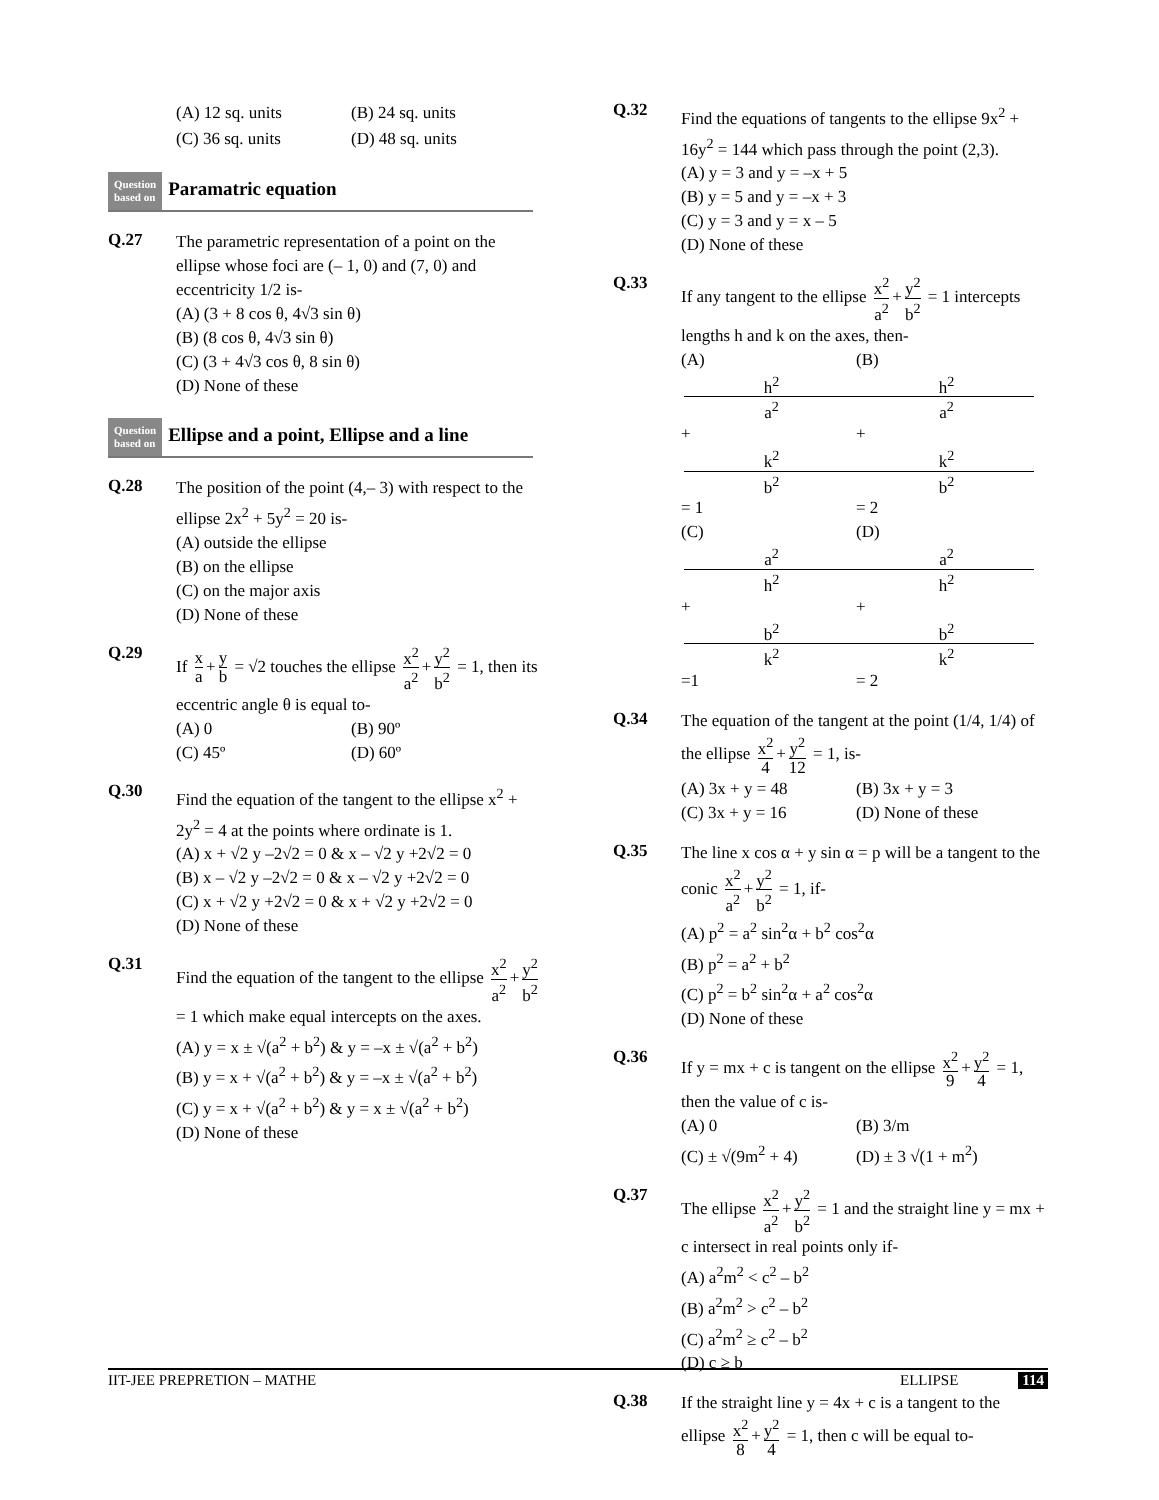(A) 12 sq. units (B) 24 sq. units
(C) 36 sq. units (D) 48 sq. units
Question
based on
Paramatric equation
Q.27
The parametric representation of a point on the ellipse whose foci are (– 1, 0) and (7, 0) and eccentricity 1/2 is-
(A) (3 + 8 cos θ, 4√3 sin θ)
(B) (8 cos θ, 4√3 sin θ)
(C) (3 + 4√3 cos θ, 8 sin θ)
(D) None of these
Question
based on
Ellipse and a point, Ellipse and a line
Q.28
The position of the point (4,– 3) with respect to the ellipse 2x<sup>2</sup> + 5y<sup>2</sup> = 20 is-
(A) outside the ellipse
(B) on the ellipse
(C) on the major axis
(D) None of these
Q.29
If x a + y b = √2 touches the ellipse x<sup>2</sup> a<sup>2</sup> + y<sup>2</sup> b<sup>2</sup> = 1, then its eccentric angle θ is equal to-
(A) 0 (B) 90º
(C) 45º (D) 60º
Q.30
Find the equation of the tangent to the ellipse x<sup>2</sup> + 2y<sup>2</sup> = 4 at the points where ordinate is 1.
(A) x + √2 y –2√2 = 0 & x – √2 y +2√2 = 0
(B) x – √2 y –2√2 = 0 & x – √2 y +2√2 = 0
(C) x + √2 y +2√2 = 0 & x + √2 y +2√2 = 0
(D) None of these
Q.31
Find the equation of the tangent to the ellipse x<sup>2</sup> a<sup>2</sup> + y<sup>2</sup> b<sup>2</sup> = 1 which make equal intercepts on the axes.
(A) y = x ± √(a<sup>2</sup> + b<sup>2</sup>) & y = –x ± √(a<sup>2</sup> + b<sup>2</sup>)
(B) y = x + √(a<sup>2</sup> + b<sup>2</sup>) & y = –x ± √(a<sup>2</sup> + b<sup>2</sup>)
(C) y = x + √(a<sup>2</sup> + b<sup>2</sup>) & y = x ± √(a<sup>2</sup> + b<sup>2</sup>)
(D) None of these
Q.32
Find the equations of tangents to the ellipse 9x<sup>2</sup> + 16y<sup>2</sup> = 144 which pass through the point (2,3).
(A) y = 3 and y = –x + 5
(B) y = 5 and y = –x + 3
(C) y = 3 and y = x – 5
(D) None of these
Q.33
If any tangent to the ellipse x<sup>2</sup> a<sup>2</sup> + y<sup>2</sup> b<sup>2</sup> = 1 intercepts lengths h and k on the axes, then-
(A) h<sup>2</sup> a<sup>2</sup> + k<sup>2</sup> b<sup>2</sup> = 1 (B) h<sup>2</sup> a<sup>2</sup> + k<sup>2</sup> b<sup>2</sup> = 2
(C) a<sup>2</sup> h<sup>2</sup> + b<sup>2</sup> k<sup>2</sup> =1 (D) a<sup>2</sup> h<sup>2</sup> + b<sup>2</sup> k<sup>2</sup> = 2
Q.34
The equation of the tangent at the point (1/4, 1/4) of the ellipse x<sup>2</sup> 4 + y<sup>2</sup> 12 = 1, is-
(A) 3x + y = 48 (B) 3x + y = 3
(C) 3x + y = 16 (D) None of these
Q.35
The line x cos α + y sin α = p will be a tangent to the conic x<sup>2</sup> a<sup>2</sup> + y<sup>2</sup> b<sup>2</sup> = 1, if-
(A) p<sup>2</sup> = a<sup>2</sup> sin<sup>2</sup>α + b<sup>2</sup> cos<sup>2</sup>α
(B) p<sup>2</sup> = a<sup>2</sup> + b<sup>2</sup>
(C) p<sup>2</sup> = b<sup>2</sup> sin<sup>2</sup>α + a<sup>2</sup> cos<sup>2</sup>α
(D) None of these
Q.36
If y = mx + c is tangent on the ellipse x<sup>2</sup> 9 + y<sup>2</sup> 4 = 1, then the value of c is-
(A) 0 (B) 3/m
(C) ± √(9m<sup>2</sup> + 4) (D) ± 3 √(1 + m<sup>2</sup>)
Q.37
The ellipse x<sup>2</sup> a<sup>2</sup> + y<sup>2</sup> b<sup>2</sup> = 1 and the straight line y = mx + c intersect in real points only if-
(A) a<sup>2</sup>m<sup>2</sup> < c<sup>2</sup> – b<sup>2</sup>
(B) a<sup>2</sup>m<sup>2</sup> > c<sup>2</sup> – b<sup>2</sup>
(C) a<sup>2</sup>m<sup>2</sup> ≥ c<sup>2</sup> – b<sup>2</sup>
(D) c ≥ b
Q.38
If the straight line y = 4x + c is a tangent to the ellipse x<sup>2</sup> 8 + y<sup>2</sup> 4 = 1, then c will be equal to-
IIT-JEE PREPRETION – MATHE ELLIPSE 114